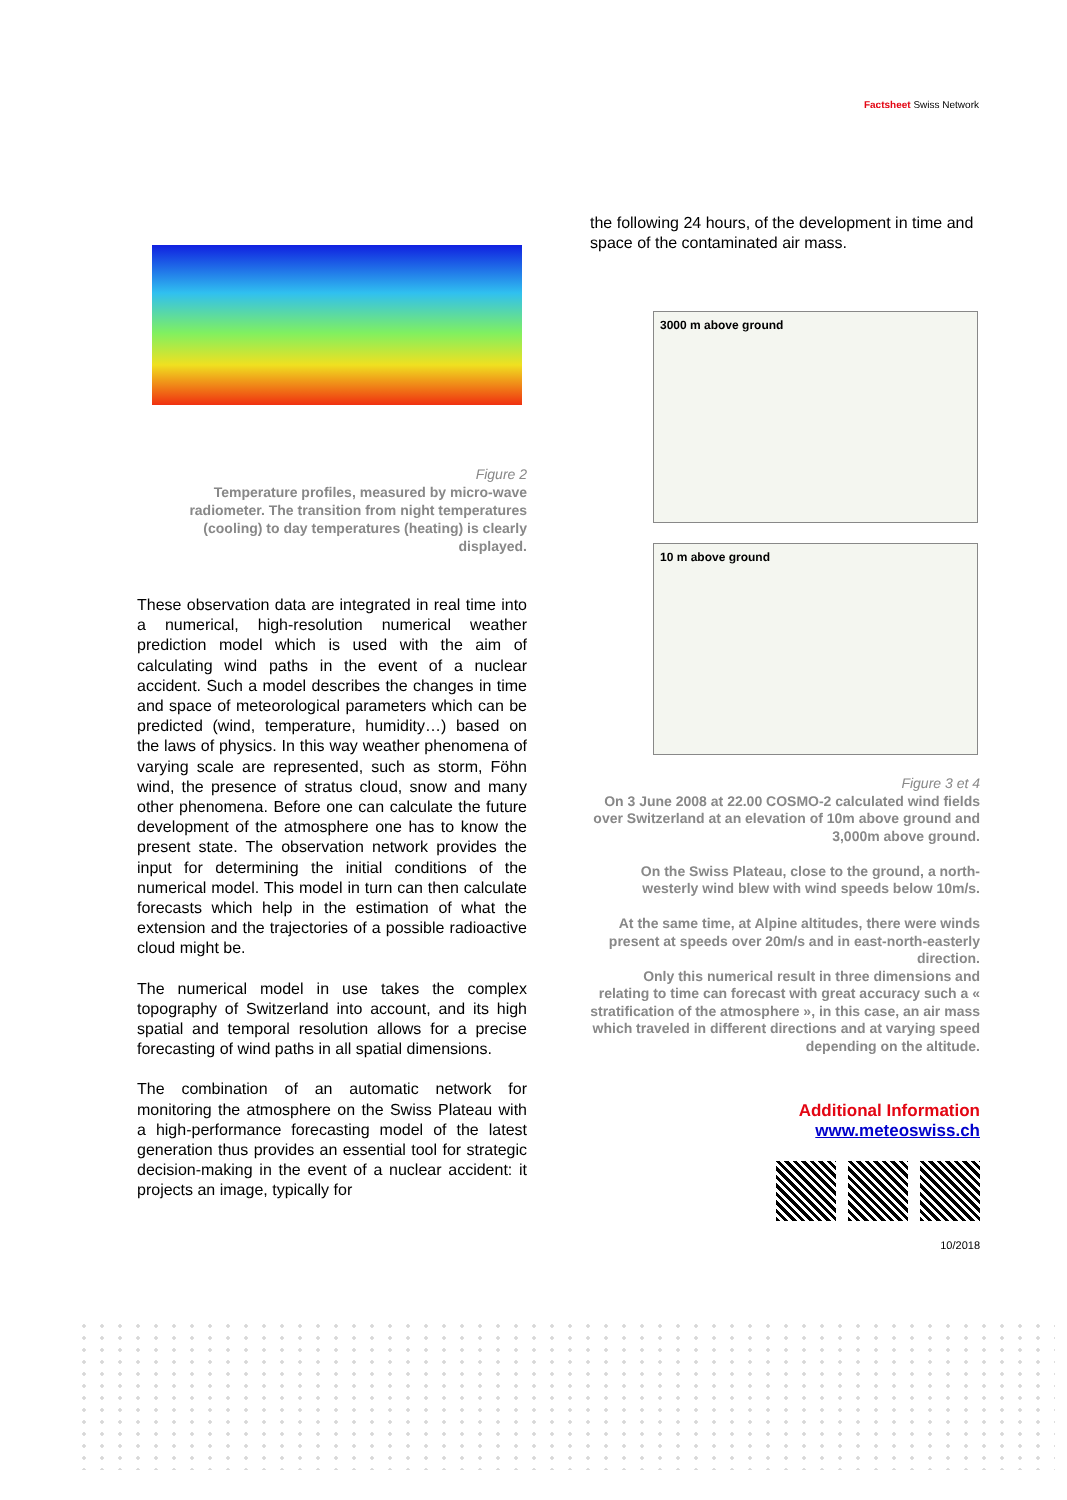Factsheet Swiss Network
Figure 2
Temperature profiles, measured by micro-wave radiometer. The transition from night temperatures (cooling) to day temperatures (heating) is clearly displayed.
These observation data are integrated in real time into a numerical, high-resolution numerical weather prediction model which is used with the aim of calculating wind paths in the event of a nuclear accident. Such a model describes the changes in time and space of meteorological parameters which can be predicted (wind, temperature, humidity…) based on the laws of physics. In this way weather phenomena of varying scale are represented, such as storm, Föhn wind, the presence of stratus cloud, snow and many other phenomena. Before one can calculate the future development of the atmosphere one has to know the present state. The observation network provides the input for determining the initial conditions of the numerical model. This model in turn can then calculate forecasts which help in the estimation of what the extension and the trajectories of a possible radioactive cloud might be.
The numerical model in use takes the complex topography of Switzerland into account, and its high spatial and temporal resolution allows for a precise forecasting of wind paths in all spatial dimensions.
The combination of an automatic network for monitoring the atmosphere on the Swiss Plateau with a high-performance forecasting model of the latest generation thus provides an essential tool for strategic decision-making in the event of a nuclear accident: it projects an image, typically for
the following 24 hours, of the development in time and space of the contaminated air mass.
3000 m above ground
10 m above ground
Figure 3 et 4
On 3 June 2008 at 22.00 COSMO-2 calculated wind fields over Switzerland at an elevation of 10m above ground and 3,000m above ground.
On the Swiss Plateau, close to the ground, a north-westerly wind blew with wind speeds below 10m/s.
At the same time, at Alpine altitudes, there were winds present at speeds over 20m/s and in east-north-easterly direction.
Only this numerical result in three dimensions and relating to time can forecast with great accuracy such a « stratification of the atmosphere », in this case, an air mass which traveled in different directions and at varying speed depending on the altitude.
Additional Information
www.meteoswiss.ch
10/2018